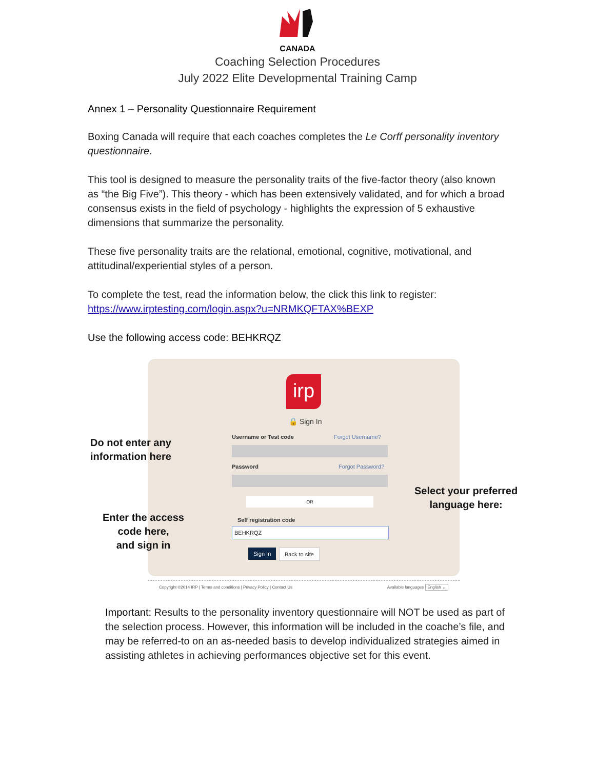CANADA
Coaching Selection Procedures
July 2022 Elite Developmental Training Camp
Annex 1 – Personality Questionnaire Requirement
Boxing Canada will require that each coaches completes the Le Corff personality inventory questionnaire.
This tool is designed to measure the personality traits of the five-factor theory (also known as “the Big Five”). This theory - which has been extensively validated, and for which a broad consensus exists in the field of psychology - highlights the expression of 5 exhaustive dimensions that summarize the personality.
These five personality traits are the relational, emotional, cognitive, motivational, and attitudinal/experiential styles of a person.
To complete the test, read the information below, the click this link to register: https://www.irptesting.com/login.aspx?u=NRMKQFTAX%BEXP
Use the following access code: BEHKRQZ
irp
🔒 Sign In
Username or Test code Forgot Username?
Password Forgot Password?
OR
Self registration code
BEHKRQZ
Sign In Back to site
Do not enter any
information here
Enter the access
code here,
and sign in
Select your preferred
language here:
Copyright ©2014 IRP | Terms and conditions | Privacy Policy | Contact Us Available languages English ⌄
Important: Results to the personality inventory questionnaire will NOT be used as part of the selection process. However, this information will be included in the coache’s file, and may be referred-to on an as-needed basis to develop individualized strategies aimed in assisting athletes in achieving performances objective set for this event.